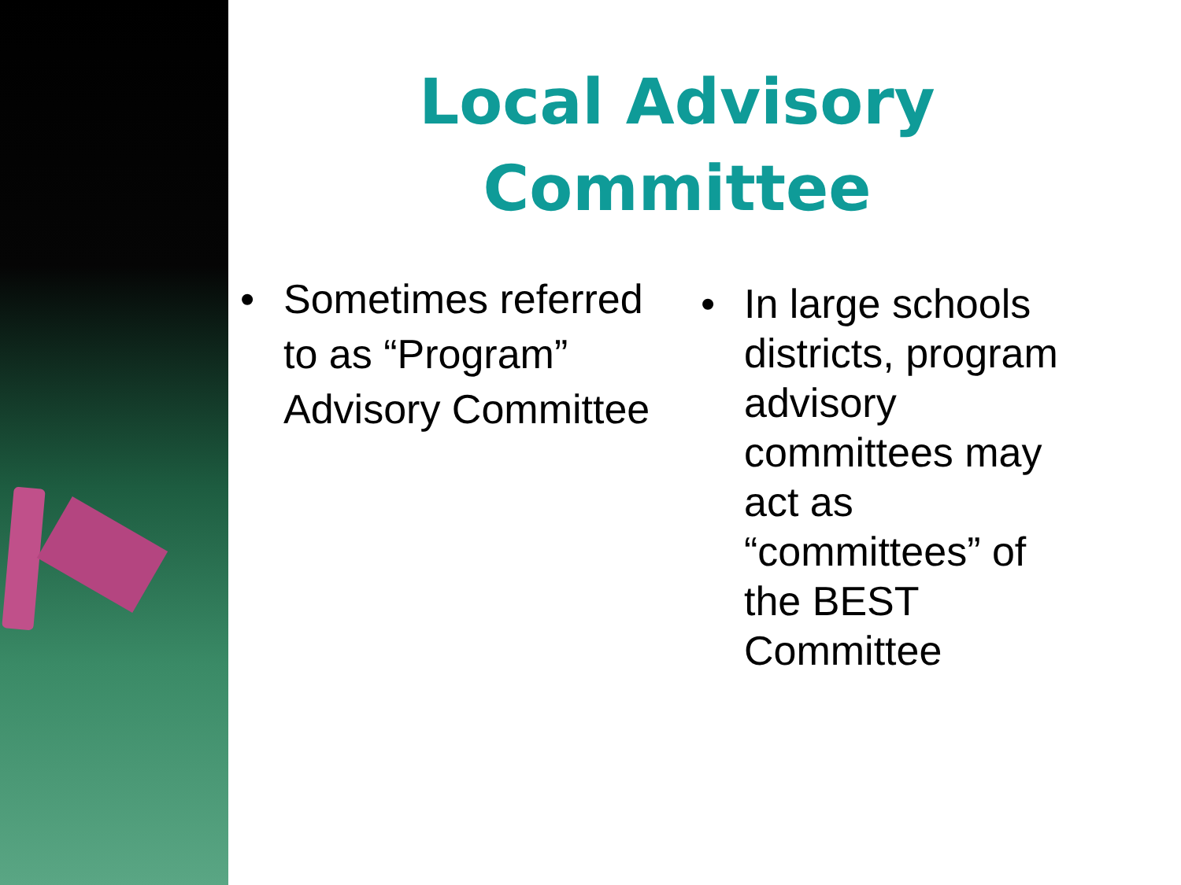Local Advisory Committee
• Sometimes referred to as “Program” Advisory Committee
• In large schools districts, program advisory committees may act as “committees” of the BEST Committee